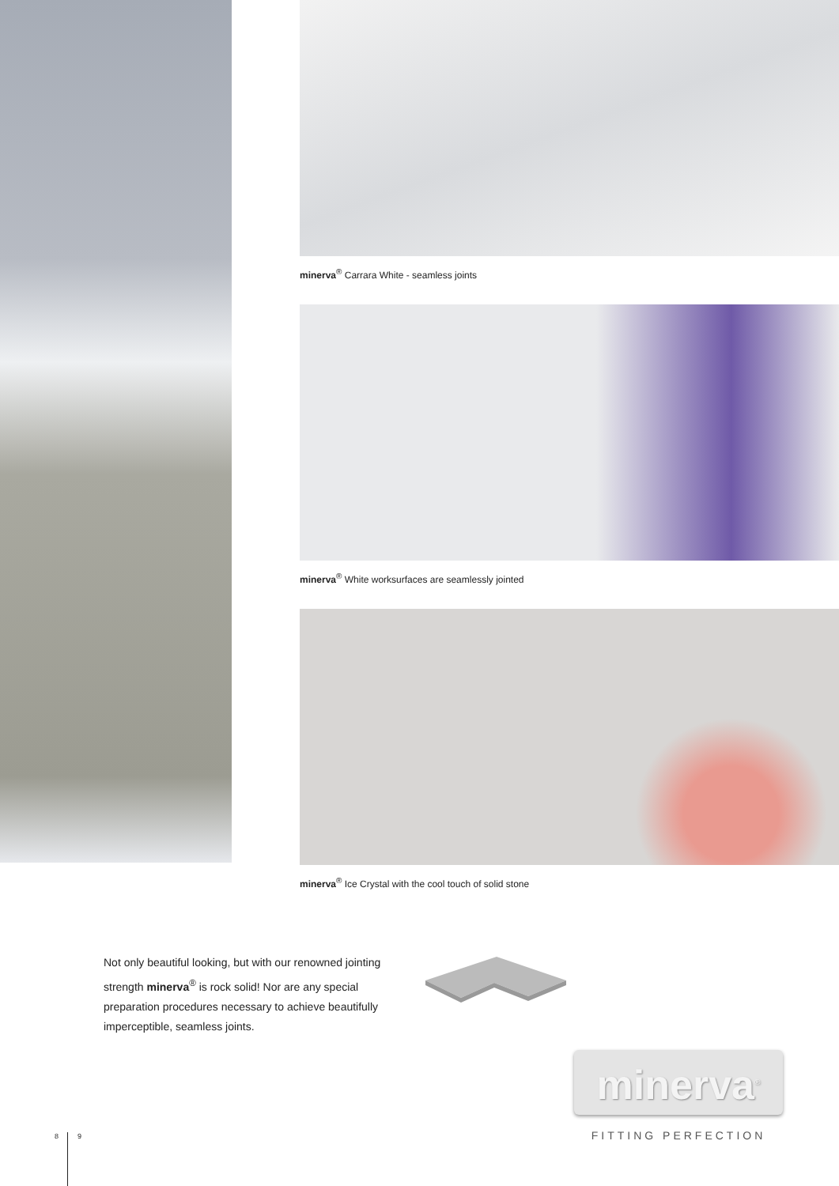minerva<sup>®</sup> Carrara White - seamless joints
minerva<sup>®</sup> White worksurfaces are seamlessly jointed
minerva<sup>®</sup> Ice Crystal with the cool touch of solid stone
Not only beautiful looking, but with our renowned jointing strength minerva<sup>®</sup> is rock solid! Nor are any special preparation procedures necessary to achieve beautifully imperceptible, seamless joints.
minerva<sup>®</sup>
FITTING PERFECTION
8 9